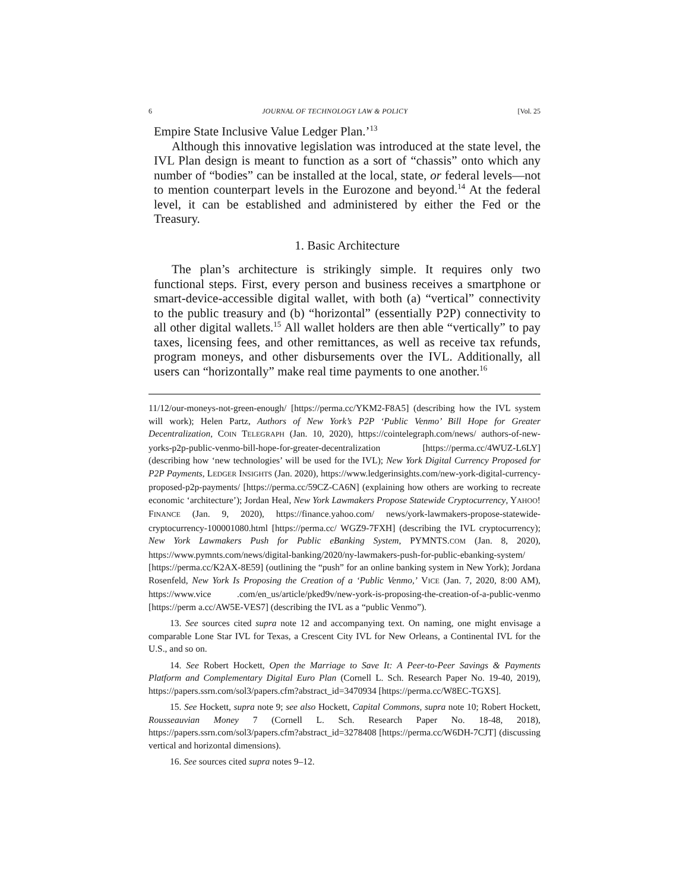6 JOURNAL OF TECHNOLOGY LAW & POLICY [Vol. 25
Empire State Inclusive Value Ledger Plan.’<sup>13</sup>
Although this innovative legislation was introduced at the state level, the IVL Plan design is meant to function as a sort of “chassis” onto which any number of “bodies” can be installed at the local, state, or federal levels—not to mention counterpart levels in the Eurozone and beyond.<sup>14</sup> At the federal level, it can be established and administered by either the Fed or the Treasury.
1. Basic Architecture
The plan’s architecture is strikingly simple. It requires only two functional steps. First, every person and business receives a smartphone or smart-device-accessible digital wallet, with both (a) “vertical” connectivity to the public treasury and (b) “horizontal” (essentially P2P) connectivity to all other digital wallets.<sup>15</sup> All wallet holders are then able “vertically” to pay taxes, licensing fees, and other remittances, as well as receive tax refunds, program moneys, and other disbursements over the IVL. Additionally, all users can “horizontally” make real time payments to one another.<sup>16</sup>
11/12/our-moneys-not-green-enough/ [https://perma.cc/YKM2-F8A5] (describing how the IVL system will work); Helen Partz, Authors of New York’s P2P ‘Public Venmo’ Bill Hope for Greater Decentralization, COIN TELEGRAPH (Jan. 10, 2020), https://cointelegraph.com/news/ authors-of-new-yorks-p2p-public-venmo-bill-hope-for-greater-decentralization [https://perma.cc/4WUZ-L6LY] (describing how ‘new technologies’ will be used for the IVL); New York Digital Currency Proposed for P2P Payments, LEDGER INSIGHTS (Jan. 2020), https://www.ledgerinsights.com/new-york-digital-currency-proposed-p2p-payments/ [https://perma.cc/59CZ-CA6N] (explaining how others are working to recreate economic ‘architecture’); Jordan Heal, New York Lawmakers Propose Statewide Cryptocurrency, YAHOO! FINANCE (Jan. 9, 2020), https://finance.yahoo.com/ news/york-lawmakers-propose-statewide-cryptocurrency-100001080.html [https://perma.cc/ WGZ9-7FXH] (describing the IVL cryptocurrency); New York Lawmakers Push for Public eBanking System, PYMNTS.COM (Jan. 8, 2020), https://www.pymnts.com/news/digital-banking/2020/ny-lawmakers-push-for-public-ebanking-system/ [https://perma.cc/K2AX-8E59] (outlining the “push” for an online banking system in New York); Jordana Rosenfeld, New York Is Proposing the Creation of a ‘Public Venmo,’ VICE (Jan. 7, 2020, 8:00 AM), https://www.vice .com/en_us/article/pked9v/new-york-is-proposing-the-creation-of-a-public-venmo [https://perm a.cc/AW5E-VES7] (describing the IVL as a “public Venmo”).
13. See sources cited supra note 12 and accompanying text. On naming, one might envisage a comparable Lone Star IVL for Texas, a Crescent City IVL for New Orleans, a Continental IVL for the U.S., and so on.
14. See Robert Hockett, Open the Marriage to Save It: A Peer-to-Peer Savings & Payments Platform and Complementary Digital Euro Plan (Cornell L. Sch. Research Paper No. 19-40, 2019), https://papers.ssrn.com/sol3/papers.cfm?abstract_id=3470934 [https://perma.cc/W8EC-TGXS].
15. See Hockett, supra note 9; see also Hockett, Capital Commons, supra note 10; Robert Hockett, Rousseauvian Money 7 (Cornell L. Sch. Research Paper No. 18-48, 2018), https://papers.ssrn.com/sol3/papers.cfm?abstract_id=3278408 [https://perma.cc/W6DH-7CJT] (discussing vertical and horizontal dimensions).
16. See sources cited supra notes 9–12.